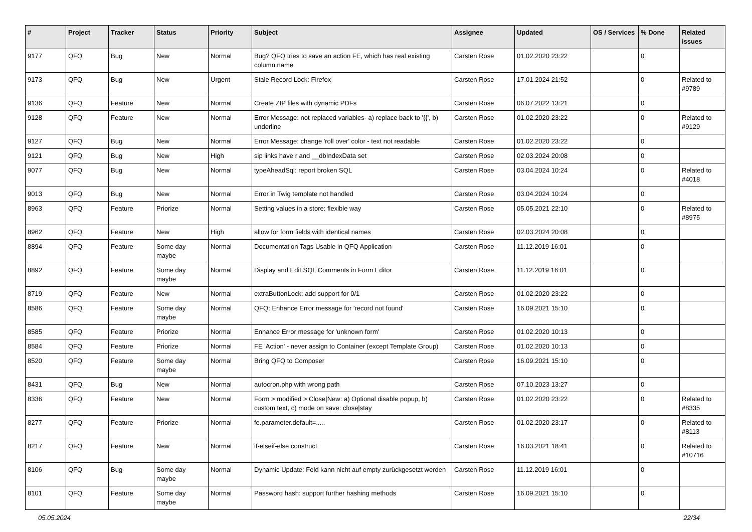| # | Project | Tracker | Status | Priority | Subject | Assignee | Updated | OS / Services | % Done | Related issues |
| --- | --- | --- | --- | --- | --- | --- | --- | --- | --- | --- |
| 9177 | QFQ | Bug | New | Normal | Bug? QFQ tries to save an action FE, which has real existing column name | Carsten Rose | 01.02.2020 23:22 | | 0 | |
| 9173 | QFQ | Bug | New | Urgent | Stale Record Lock: Firefox | Carsten Rose | 17.01.2024 21:52 | | 0 | Related to #9789 |
| 9136 | QFQ | Feature | New | Normal | Create ZIP files with dynamic PDFs | Carsten Rose | 06.07.2022 13:21 | | 0 | |
| 9128 | QFQ | Feature | New | Normal | Error Message: not replaced variables- a) replace back to '{{', b) underline | Carsten Rose | 01.02.2020 23:22 | | 0 | Related to #9129 |
| 9127 | QFQ | Bug | New | Normal | Error Message: change 'roll over' color - text not readable | Carsten Rose | 01.02.2020 23:22 | | 0 | |
| 9121 | QFQ | Bug | New | High | sip links have r and __dbIndexData set | Carsten Rose | 02.03.2024 20:08 | | 0 | |
| 9077 | QFQ | Bug | New | Normal | typeAheadSql: report broken SQL | Carsten Rose | 03.04.2024 10:24 | | 0 | Related to #4018 |
| 9013 | QFQ | Bug | New | Normal | Error in Twig template not handled | Carsten Rose | 03.04.2024 10:24 | | 0 | |
| 8963 | QFQ | Feature | Priorize | Normal | Setting values in a store: flexible way | Carsten Rose | 05.05.2021 22:10 | | 0 | Related to #8975 |
| 8962 | QFQ | Feature | New | High | allow for form fields with identical names | Carsten Rose | 02.03.2024 20:08 | | 0 | |
| 8894 | QFQ | Feature | Some day maybe | Normal | Documentation Tags Usable in QFQ Application | Carsten Rose | 11.12.2019 16:01 | | 0 | |
| 8892 | QFQ | Feature | Some day maybe | Normal | Display and Edit SQL Comments in Form Editor | Carsten Rose | 11.12.2019 16:01 | | 0 | |
| 8719 | QFQ | Feature | New | Normal | extraButtonLock: add support for 0/1 | Carsten Rose | 01.02.2020 23:22 | | 0 | |
| 8586 | QFQ | Feature | Some day maybe | Normal | QFQ: Enhance Error message for 'record not found' | Carsten Rose | 16.09.2021 15:10 | | 0 | |
| 8585 | QFQ | Feature | Priorize | Normal | Enhance Error message for 'unknown form' | Carsten Rose | 01.02.2020 10:13 | | 0 | |
| 8584 | QFQ | Feature | Priorize | Normal | FE 'Action' - never assign to Container (except Template Group) | Carsten Rose | 01.02.2020 10:13 | | 0 | |
| 8520 | QFQ | Feature | Some day maybe | Normal | Bring QFQ to Composer | Carsten Rose | 16.09.2021 15:10 | | 0 | |
| 8431 | QFQ | Bug | New | Normal | autocron.php with wrong path | Carsten Rose | 07.10.2023 13:27 | | 0 | |
| 8336 | QFQ | Feature | New | Normal | Form > modified > Close/New: a) Optional disable popup, b) custom text, c) mode on save: close/stay | Carsten Rose | 01.02.2020 23:22 | | 0 | Related to #8335 |
| 8277 | QFQ | Feature | Priorize | Normal | fe.parameter.default=..... | Carsten Rose | 01.02.2020 23:17 | | 0 | Related to #8113 |
| 8217 | QFQ | Feature | New | Normal | if-elseif-else construct | Carsten Rose | 16.03.2021 18:41 | | 0 | Related to #10716 |
| 8106 | QFQ | Bug | Some day maybe | Normal | Dynamic Update: Feld kann nicht auf empty zurückgesetzt werden | Carsten Rose | 11.12.2019 16:01 | | 0 | |
| 8101 | QFQ | Feature | Some day maybe | Normal | Password hash: support further hashing methods | Carsten Rose | 16.09.2021 15:10 | | 0 | |
05.05.2024 22/34